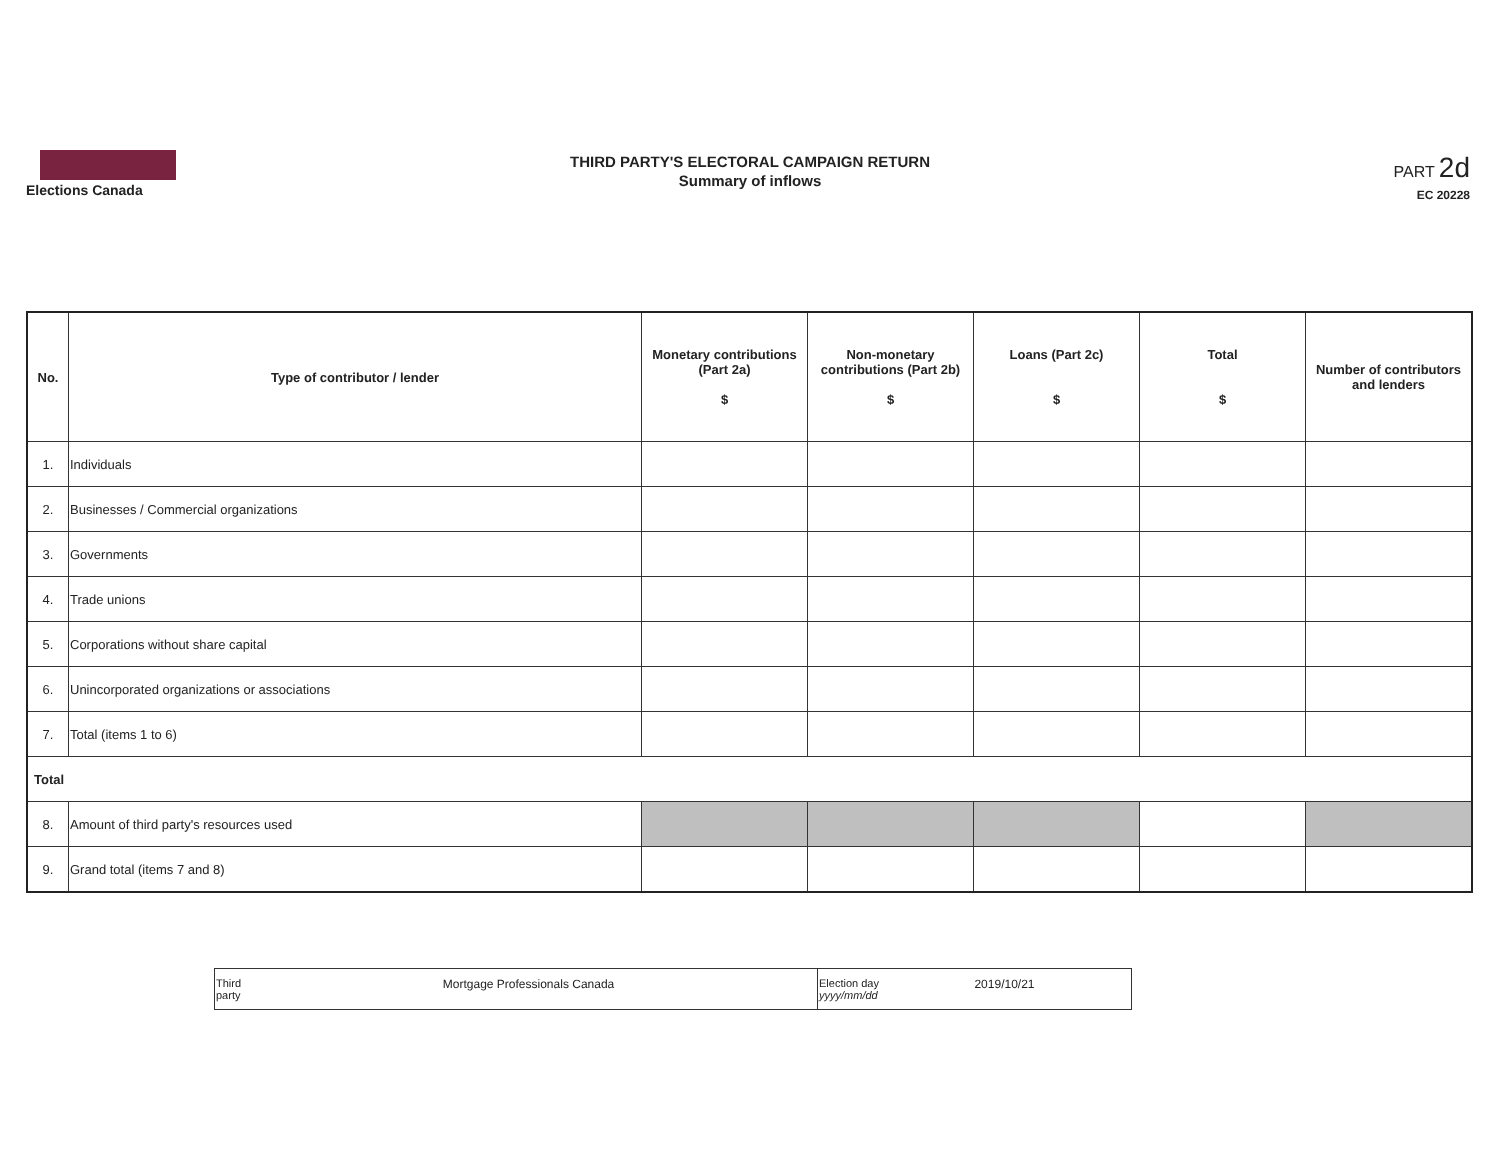Elections Canada
THIRD PARTY'S ELECTORAL CAMPAIGN RETURN
Summary of inflows
PART 2d
EC 20228
| No. | Type of contributor / lender | Monetary contributions (Part 2a) $ | Non-monetary contributions (Part 2b) $ | Loans (Part 2c) $ | Total $ | Number of contributors and lenders |
| --- | --- | --- | --- | --- | --- | --- |
| 1. | Individuals | | | | | |
| 2. | Businesses / Commercial organizations | | | | | |
| 3. | Governments | | | | | |
| 4. | Trade unions | | | | | |
| 5. | Corporations without share capital | | | | | |
| 6. | Unincorporated organizations or associations | | | | | |
| 7. | Total (items 1 to 6) | | | | | |
| Total | | | | | | |
| 8. | Amount of third party's resources used | | | | | |
| 9. | Grand total (items 7 and 8) | | | | | |
| Third party Mortgage Professionals Canada | Election day yyyy/mm/dd 2019/10/21 |